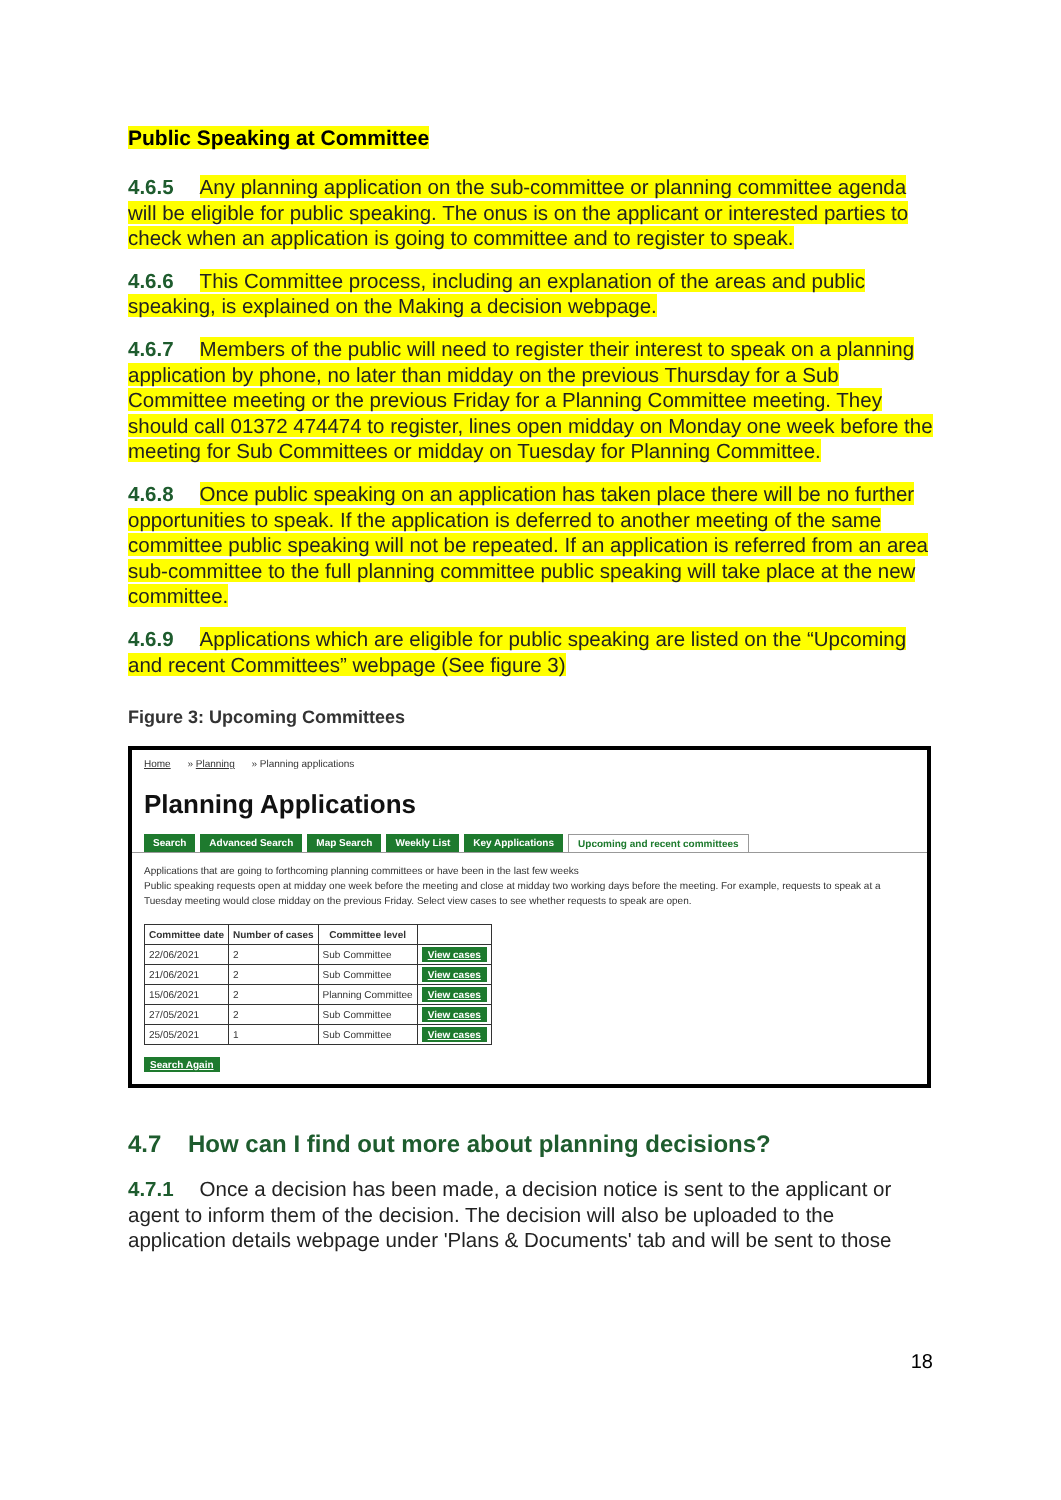Public Speaking at Committee
4.6.5 Any planning application on the sub-committee or planning committee agenda will be eligible for public speaking. The onus is on the applicant or interested parties to check when an application is going to committee and to register to speak.
4.6.6 This Committee process, including an explanation of the areas and public speaking, is explained on the Making a decision webpage.
4.6.7 Members of the public will need to register their interest to speak on a planning application by phone, no later than midday on the previous Thursday for a Sub Committee meeting or the previous Friday for a Planning Committee meeting. They should call 01372 474474 to register, lines open midday on Monday one week before the meeting for Sub Committees or midday on Tuesday for Planning Committee.
4.6.8 Once public speaking on an application has taken place there will be no further opportunities to speak. If the application is deferred to another meeting of the same committee public speaking will not be repeated. If an application is referred from an area sub-committee to the full planning committee public speaking will take place at the new committee.
4.6.9 Applications which are eligible for public speaking are listed on the “Upcoming and recent Committees” webpage (See figure 3)
Figure 3: Upcoming Committees
Home » Planning » Planning applications
Planning Applications
Search Advanced Search Map Search Weekly List Key Applications Upcoming and recent committees
Applications that are going to forthcoming planning committees or have been in the last few weeks
Public speaking requests open at midday one week before the meeting and close at midday two working days before the meeting. For example, requests to speak at a Tuesday meeting would close midday on the previous Friday. Select view cases to see whether requests to speak are open.
| Committee date | Number of cases | Committee level | |
| --- | --- | --- | --- |
| 22/06/2021 | 2 | Sub Committee | View cases |
| 21/06/2021 | 2 | Sub Committee | View cases |
| 15/06/2021 | 2 | Planning Committee | View cases |
| 27/05/2021 | 2 | Sub Committee | View cases |
| 25/05/2021 | 1 | Sub Committee | View cases |
Search Again
4.7 How can I find out more about planning decisions?
4.7.1 Once a decision has been made, a decision notice is sent to the applicant or agent to inform them of the decision. The decision will also be uploaded to the application details webpage under 'Plans & Documents' tab and will be sent to those
18